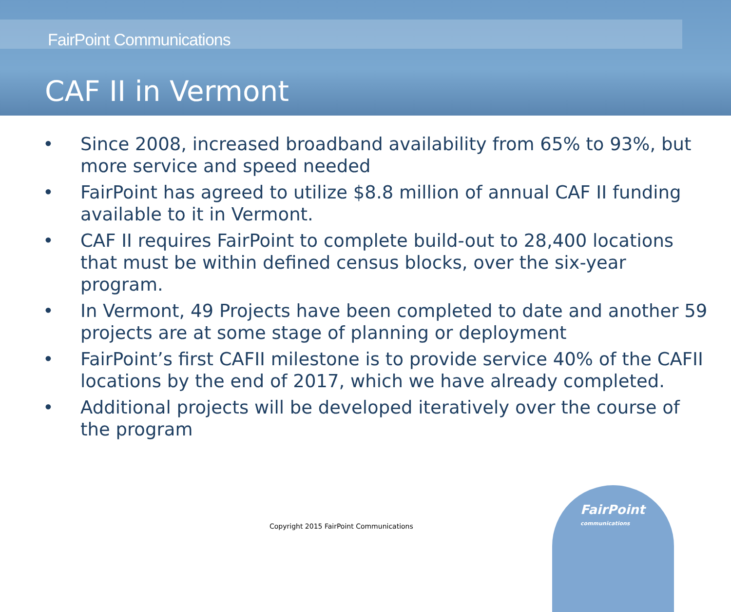FairPoint Communications
CAF II in Vermont
• Since 2008, increased broadband availability from 65% to 93%, but more service and speed needed
• FairPoint has agreed to utilize $8.8 million of annual CAF II funding available to it in Vermont.
• CAF II requires FairPoint to complete build-out to 28,400 locations that must be within defined census blocks, over the six-year program.
• In Vermont, 49 Projects have been completed to date and another 59 projects are at some stage of planning or deployment
• FairPoint’s first CAFII milestone is to provide service 40% of the CAFII locations by the end of 2017, which we have already completed.
• Additional projects will be developed iteratively over the course of the program
Copyright 2015 FairPoint Communications
FairPoint
communications